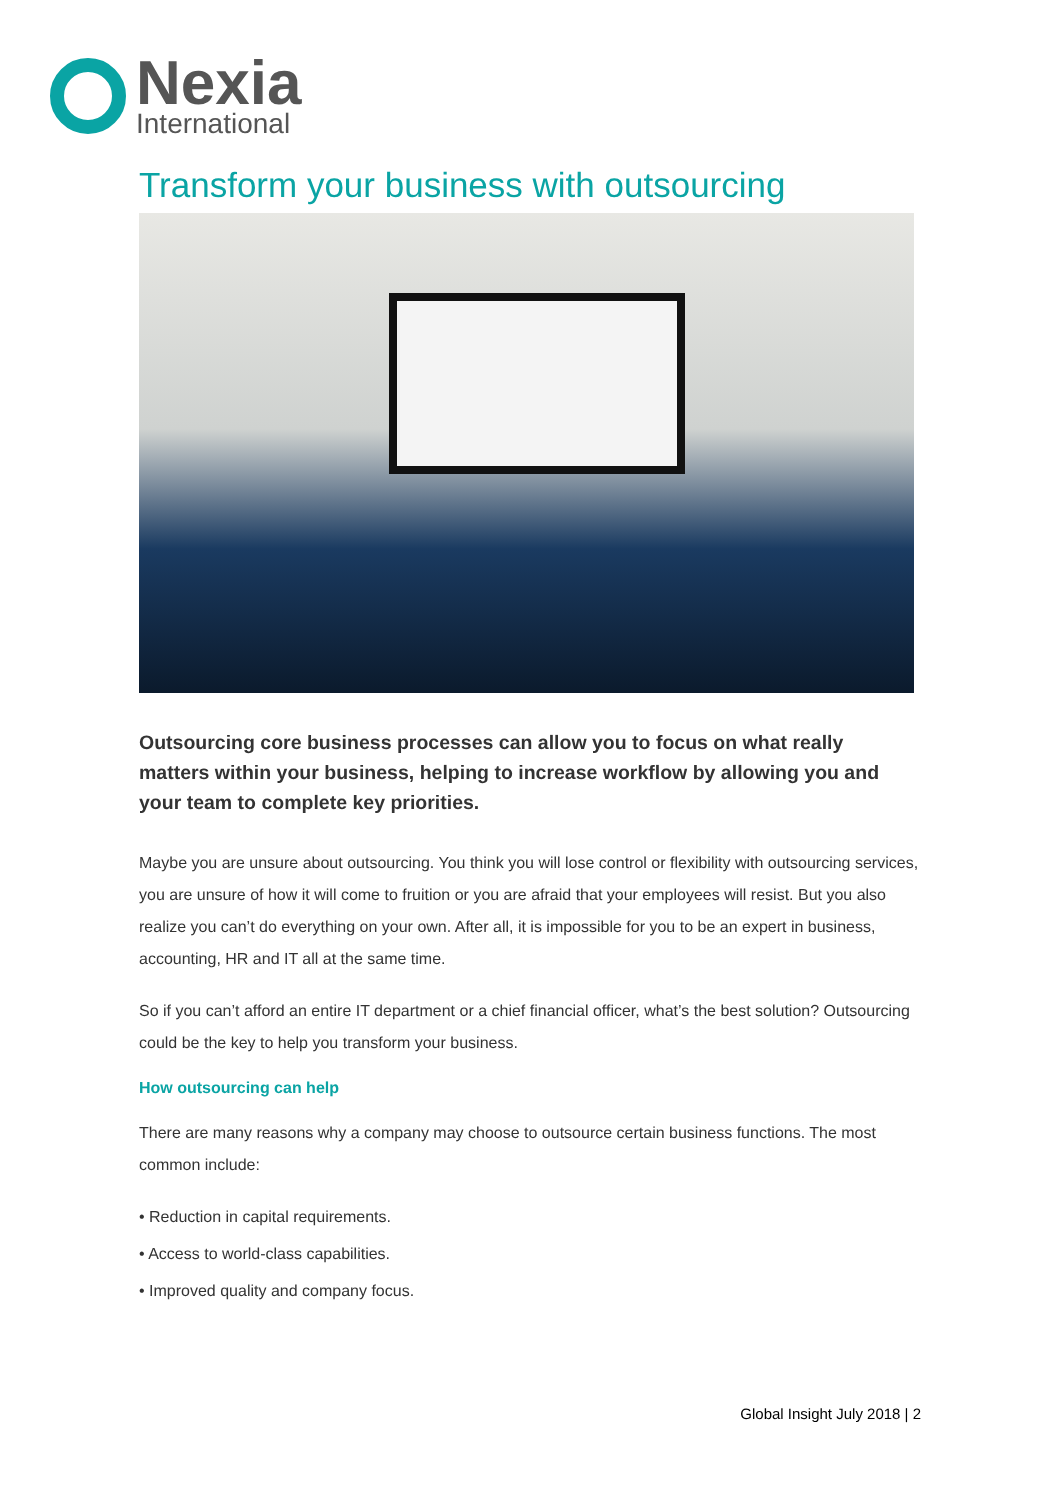Nexia
International
Transform your business with outsourcing
Outsourcing core business processes can allow you to focus on what really matters within your business, helping to increase workflow by allowing you and your team to complete key priorities.
Maybe you are unsure about outsourcing. You think you will lose control or flexibility with outsourcing services, you are unsure of how it will come to fruition or you are afraid that your employees will resist. But you also realize you can’t do everything on your own. After all, it is impossible for you to be an expert in business, accounting, HR and IT all at the same time.
So if you can’t afford an entire IT department or a chief financial officer, what’s the best solution? Outsourcing could be the key to help you transform your business.
How outsourcing can help
There are many reasons why a company may choose to outsource certain business functions. The most common include:
• Reduction in capital requirements.
• Access to world-class capabilities.
• Improved quality and company focus.
Global Insight July 2018 | 2